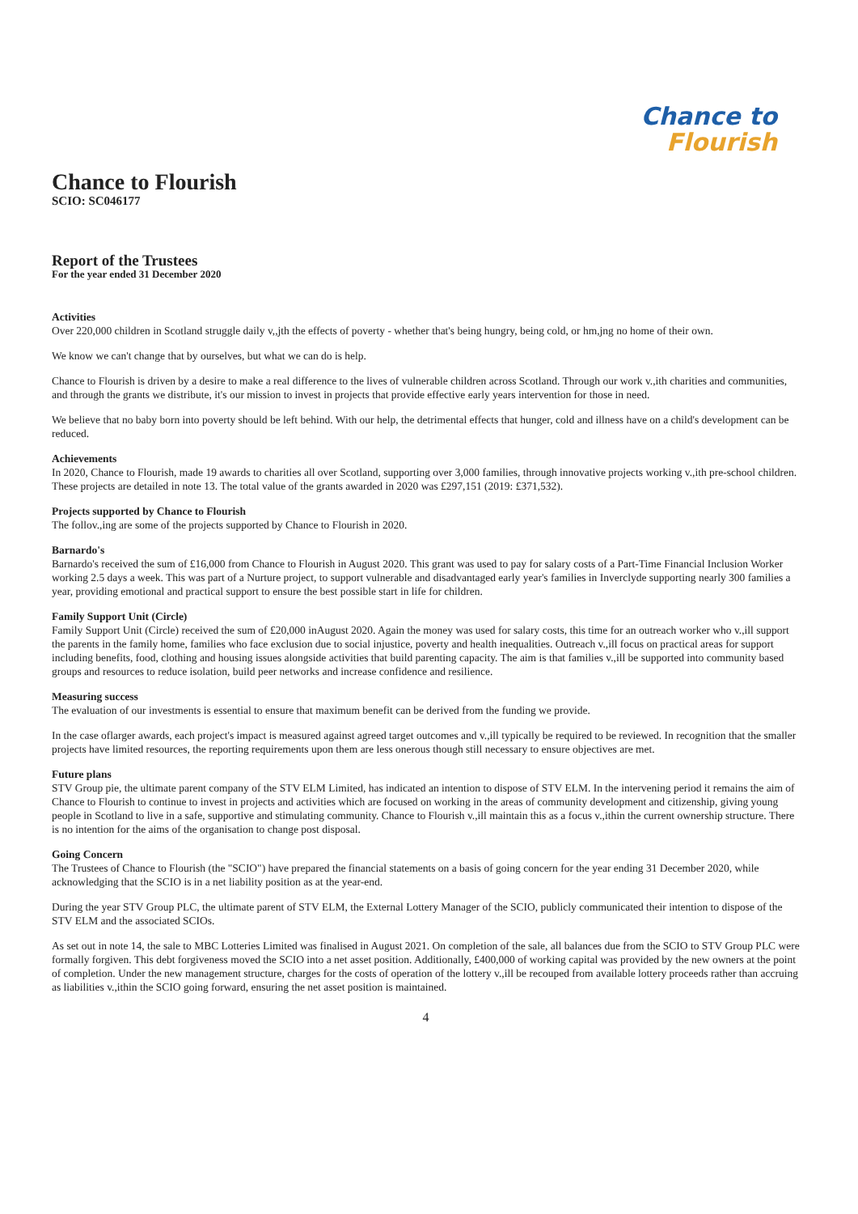Chance to
Flourish
Chance to Flourish
SCIO: SC046177
Report of the Trustees
For the year ended 31 December 2020
Activities
Over 220,000 children in Scotland struggle daily v,,jth the effects of poverty - whether that's being hungry, being cold, or hm,jng no home of their own.
We know we can't change that by ourselves, but what we can do is help.
Chance to Flourish is driven by a desire to make a real difference to the lives of vulnerable children across Scotland. Through our work v.,ith charities and communities, and through the grants we distribute, it's our mission to invest in projects that provide effective early years intervention for those in need.
We believe that no baby born into poverty should be left behind. With our help, the detrimental effects that hunger, cold and illness have on a child's development can be reduced.
Achievements
In 2020, Chance to Flourish, made 19 awards to charities all over Scotland, supporting over 3,000 families, through innovative projects working v.,ith pre-school children. These projects are detailed in note 13. The total value of the grants awarded in 2020 was £297,151 (2019: £371,532).
Projects supported by Chance to Flourish
The follov.,ing are some of the projects supported by Chance to Flourish in 2020.
Barnardo's
Barnardo's received the sum of £16,000 from Chance to Flourish in August 2020. This grant was used to pay for salary costs of a Part-Time Financial Inclusion Worker working 2.5 days a week. This was part of a Nurture project, to support vulnerable and disadvantaged early year's families in Inverclyde supporting nearly 300 families a year, providing emotional and practical support to ensure the best possible start in life for children.
Family Support Unit (Circle)
Family Support Unit (Circle) received the sum of £20,000 inAugust 2020. Again the money was used for salary costs, this time for an outreach worker who v.,ill support the parents in the family home, families who face exclusion due to social injustice, poverty and health inequalities. Outreach v.,ill focus on practical areas for support including benefits, food, clothing and housing issues alongside activities that build parenting capacity. The aim is that families v.,ill be supported into community based groups and resources to reduce isolation, build peer networks and increase confidence and resilience.
Measuring success
The evaluation of our investments is essential to ensure that maximum benefit can be derived from the funding we provide.
In the case oflarger awards, each project's impact is measured against agreed target outcomes and v.,ill typically be required to be reviewed. In recognition that the smaller projects have limited resources, the reporting requirements upon them are less onerous though still necessary to ensure objectives are met.
Future plans
STV Group pie, the ultimate parent company of the STV ELM Limited, has indicated an intention to dispose of STV ELM. In the intervening period it remains the aim of Chance to Flourish to continue to invest in projects and activities which are focused on working in the areas of community development and citizenship, giving young people in Scotland to live in a safe, supportive and stimulating community. Chance to Flourish v.,ill maintain this as a focus v.,ithin the current ownership structure. There is no intention for the aims of the organisation to change post disposal.
Going Concern
The Trustees of Chance to Flourish (the "SCIO") have prepared the financial statements on a basis of going concern for the year ending 31 December 2020, while acknowledging that the SCIO is in a net liability position as at the year-end.
During the year STV Group PLC, the ultimate parent of STV ELM, the External Lottery Manager of the SCIO, publicly communicated their intention to dispose of the STV ELM and the associated SCIOs.
As set out in note 14, the sale to MBC Lotteries Limited was finalised in August 2021. On completion of the sale, all balances due from the SCIO to STV Group PLC were formally forgiven. This debt forgiveness moved the SCIO into a net asset position. Additionally, £400,000 of working capital was provided by the new owners at the point of completion. Under the new management structure, charges for the costs of operation of the lottery v.,ill be recouped from available lottery proceeds rather than accruing as liabilities v.,ithin the SCIO going forward, ensuring the net asset position is maintained.
4